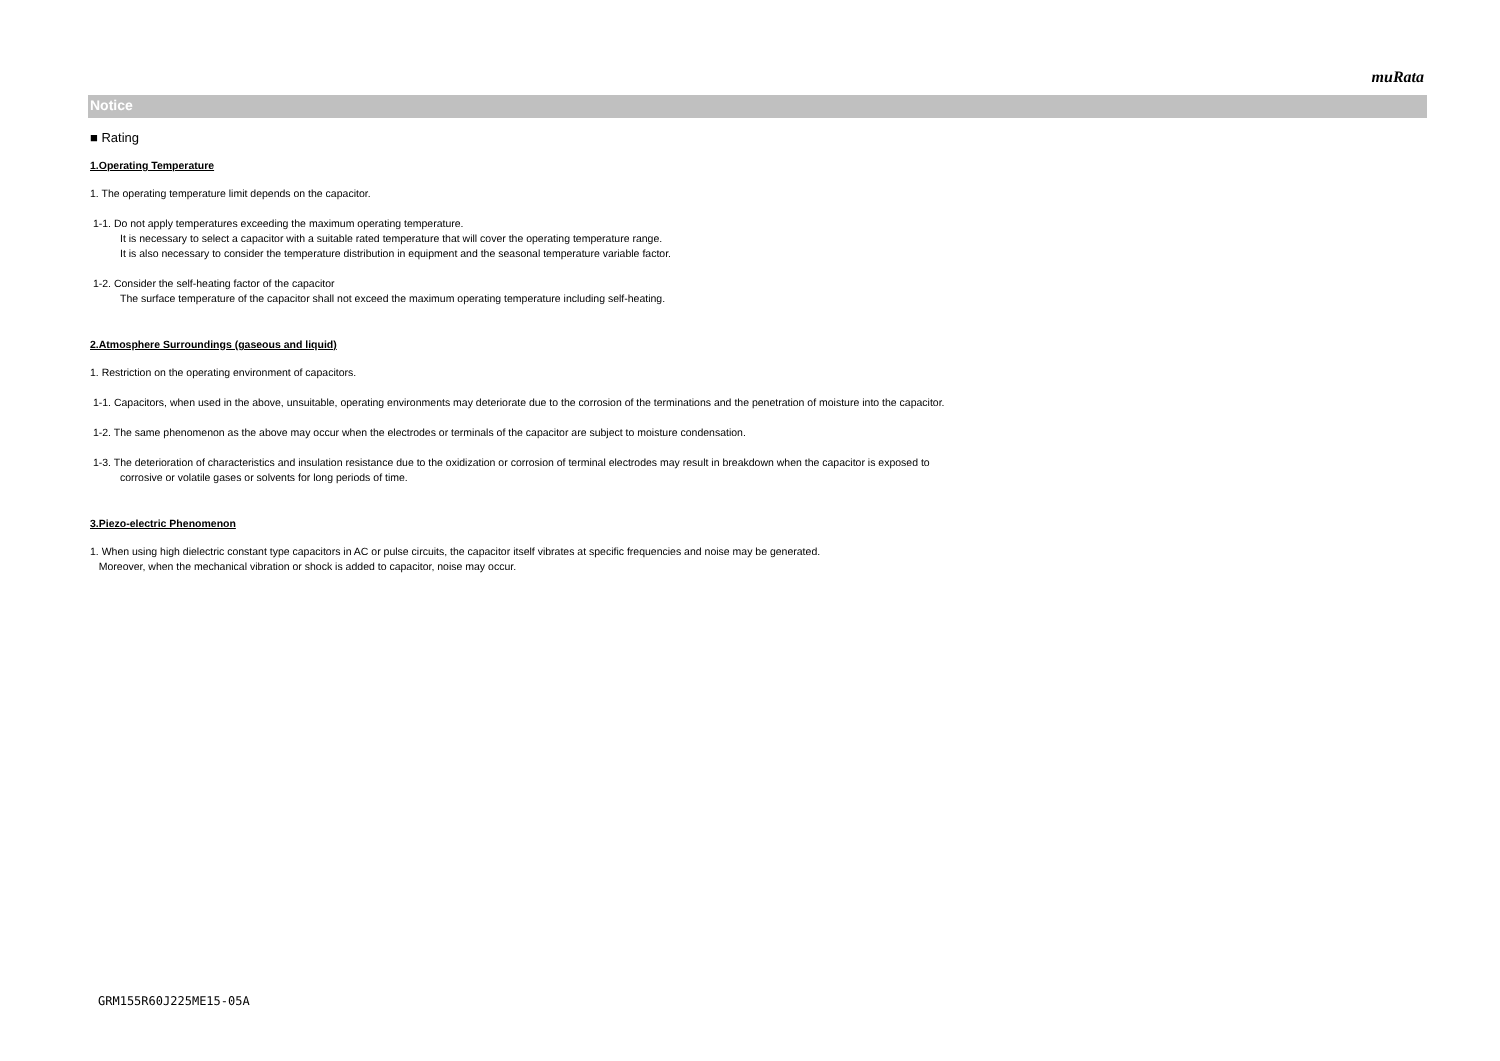muRata
Notice
■ Rating
1.Operating Temperature
1. The operating temperature limit depends on the capacitor.
1-1. Do not apply temperatures exceeding the maximum operating temperature.
It is necessary to select a capacitor with a suitable rated temperature that will cover the operating temperature range.
It is also necessary to consider the temperature distribution in equipment and the seasonal temperature variable factor.
1-2. Consider the self-heating factor of the capacitor
The surface temperature of the capacitor shall not exceed the maximum operating temperature including self-heating.
2.Atmosphere Surroundings (gaseous and liquid)
1. Restriction on the operating environment of capacitors.
1-1. Capacitors, when used in the above, unsuitable, operating environments may deteriorate due to the corrosion of the terminations and the penetration of moisture into the capacitor.
1-2. The same phenomenon as the above may occur when the electrodes or terminals of the capacitor are subject to moisture condensation.
1-3. The deterioration of characteristics and insulation resistance due to the oxidization or corrosion of terminal electrodes may result in breakdown when the capacitor is exposed to
corrosive or volatile gases or solvents for long periods of time.
3.Piezo-electric Phenomenon
1. When using high dielectric constant type capacitors in AC or pulse circuits, the capacitor itself vibrates at specific frequencies and noise may be generated.
Moreover, when the mechanical vibration or shock is added to capacitor, noise may occur.
GRM155R60J225ME15-05A